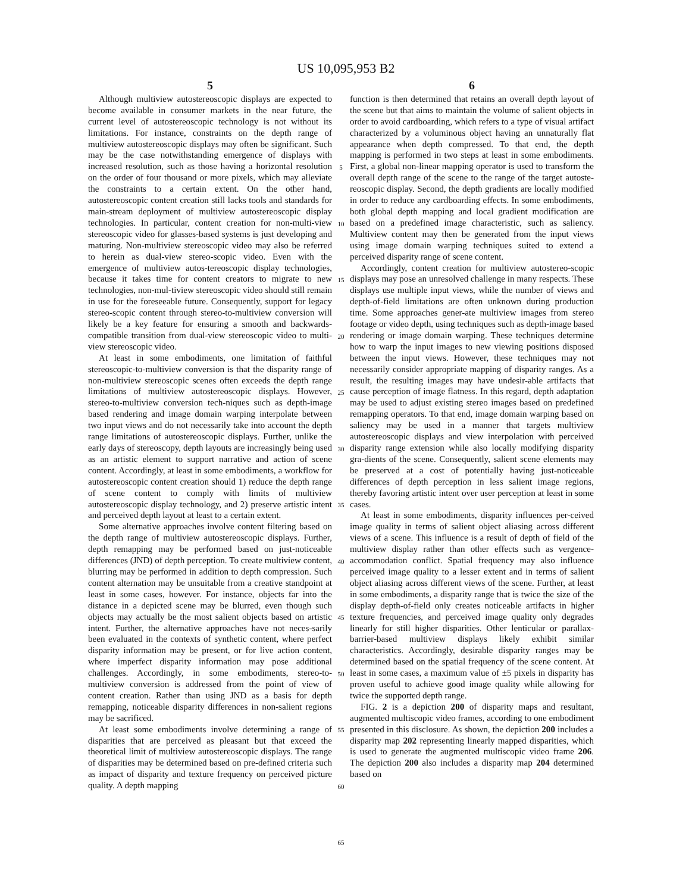US 10,095,953 B2
5
Although multiview autostereoscopic displays are expected to become available in consumer markets in the near future, the current level of autostereoscopic technology is not without its limitations. For instance, constraints on the depth range of multiview autostereoscopic displays may often be significant. Such may be the case notwithstanding emergence of displays with increased resolution, such as those having a horizontal resolution on the order of four thousand or more pixels, which may alleviate the constraints to a certain extent. On the other hand, autostereoscopic content creation still lacks tools and standards for main-stream deployment of multiview autostereoscopic display technologies. In particular, content creation for non-multi-view stereoscopic video for glasses-based systems is just developing and maturing. Non-multiview stereoscopic video may also be referred to herein as dual-view stereo-scopic video. Even with the emergence of multiview autos-tereoscopic display technologies, because it takes time for content creators to migrate to new technologies, non-mul-tiview stereoscopic video should still remain in use for the foreseeable future. Consequently, support for legacy stereo-scopic content through stereo-to-multiview conversion will likely be a key feature for ensuring a smooth and backwards-compatible transition from dual-view stereoscopic video to multi-view stereoscopic video.
At least in some embodiments, one limitation of faithful stereoscopic-to-multiview conversion is that the disparity range of non-multiview stereoscopic scenes often exceeds the depth range limitations of multiview autostereoscopic displays. However, stereo-to-multiview conversion tech-niques such as depth-image based rendering and image domain warping interpolate between two input views and do not necessarily take into account the depth range limitations of autostereoscopic displays. Further, unlike the early days of stereoscopy, depth layouts are increasingly being used as an artistic element to support narrative and action of scene content. Accordingly, at least in some embodiments, a workflow for autostereoscopic content creation should 1) reduce the depth range of scene content to comply with limits of multiview autostereoscopic display technology, and 2) preserve artistic intent and perceived depth layout at least to a certain extent.
Some alternative approaches involve content filtering based on the depth range of multiview autostereoscopic displays. Further, depth remapping may be performed based on just-noticeable differences (JND) of depth perception. To create multiview content, blurring may be performed in addition to depth compression. Such content alternation may be unsuitable from a creative standpoint at least in some cases, however. For instance, objects far into the distance in a depicted scene may be blurred, even though such objects may actually be the most salient objects based on artistic intent. Further, the alternative approaches have not neces-sarily been evaluated in the contexts of synthetic content, where perfect disparity information may be present, or for live action content, where imperfect disparity information may pose additional challenges. Accordingly, in some embodiments, stereo-to-multiview conversion is addressed from the point of view of content creation. Rather than using JND as a basis for depth remapping, noticeable disparity differences in non-salient regions may be sacrificed.
At least some embodiments involve determining a range of disparities that are perceived as pleasant but that exceed the theoretical limit of multiview autostereoscopic displays. The range of disparities may be determined based on pre-defined criteria such as impact of disparity and texture frequency on perceived picture quality. A depth mapping
5
10
15
20
25
30
35
40
45
50
55
60
65
6
function is then determined that retains an overall depth layout of the scene but that aims to maintain the volume of salient objects in order to avoid cardboarding, which refers to a type of visual artifact characterized by a voluminous object having an unnaturally flat appearance when depth compressed. To that end, the depth mapping is performed in two steps at least in some embodiments. First, a global non-linear mapping operator is used to transform the overall depth range of the scene to the range of the target autoste-reoscopic display. Second, the depth gradients are locally modified in order to reduce any cardboarding effects. In some embodiments, both global depth mapping and local gradient modification are based on a predefined image characteristic, such as saliency. Multiview content may then be generated from the input views using image domain warping techniques suited to extend a perceived disparity range of scene content.
Accordingly, content creation for multiview autostereo-scopic displays may pose an unresolved challenge in many respects. These displays use multiple input views, while the number of views and depth-of-field limitations are often unknown during production time. Some approaches gener-ate multiview images from stereo footage or video depth, using techniques such as depth-image based rendering or image domain warping. These techniques determine how to warp the input images to new viewing positions disposed between the input views. However, these techniques may not necessarily consider appropriate mapping of disparity ranges. As a result, the resulting images may have undesir-able artifacts that cause perception of image flatness. In this regard, depth adaptation may be used to adjust existing stereo images based on predefined remapping operators. To that end, image domain warping based on saliency may be used in a manner that targets multiview autostereoscopic displays and view interpolation with perceived disparity range extension while also locally modifying disparity gra-dients of the scene. Consequently, salient scene elements may be preserved at a cost of potentially having just-noticeable differences of depth perception in less salient image regions, thereby favoring artistic intent over user perception at least in some cases.
At least in some embodiments, disparity influences per-ceived image quality in terms of salient object aliasing across different views of a scene. This influence is a result of depth of field of the multiview display rather than other effects such as vergence-accommodation conflict. Spatial frequency may also influence perceived image quality to a lesser extent and in terms of salient object aliasing across different views of the scene. Further, at least in some embodiments, a disparity range that is twice the size of the display depth-of-field only creates noticeable artifacts in higher texture frequencies, and perceived image quality only degrades linearly for still higher disparities. Other lenticular or parallax-barrier-based multiview displays likely exhibit similar characteristics. Accordingly, desirable disparity ranges may be determined based on the spatial frequency of the scene content. At least in some cases, a maximum value of ±5 pixels in disparity has proven useful to achieve good image quality while allowing for twice the supported depth range.
FIG. 2 is a depiction 200 of disparity maps and resultant, augmented multiscopic video frames, according to one embodiment presented in this disclosure. As shown, the depiction 200 includes a disparity map 202 representing linearly mapped disparities, which is used to generate the augmented multiscopic video frame 206. The depiction 200 also includes a disparity map 204 determined based on